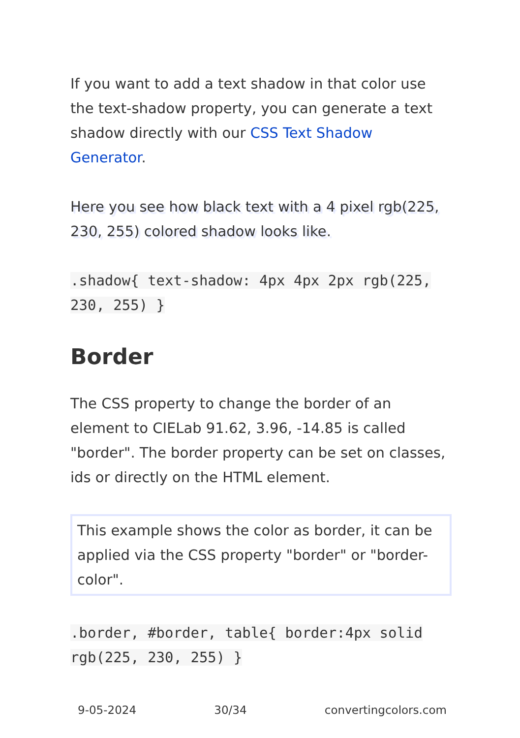If you want to add a text shadow in that color use the text-shadow property, you can generate a text shadow directly with our CSS Text Shadow Generator.
Here you see how black text with a 4 pixel rgb(225, 230, 255) colored shadow looks like.
.shadow{ text-shadow: 4px 4px 2px rgb(225, 230, 255) }
Border
The CSS property to change the border of an element to CIELab 91.62, 3.96, -14.85 is called "border". The border property can be set on classes, ids or directly on the HTML element.
This example shows the color as border, it can be applied via the CSS property "border" or "border-color".
.border, #border, table{ border:4px solid rgb(225, 230, 255) }
9-05-2024 30/34 convertingcolors.com